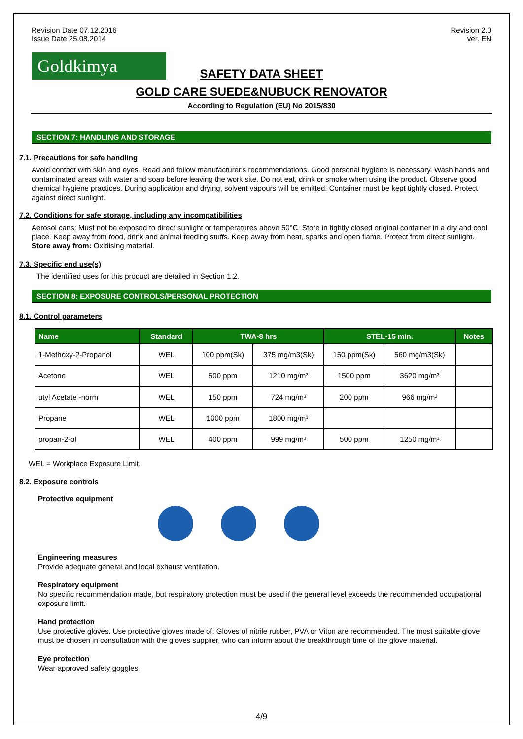Revision Date 07.12.2016
Issue Date 25.08.2014
Revision 2.0
ver. EN
Goldkimya
SAFETY DATA SHEET
GOLD CARE SUEDE&NUBUCK RENOVATOR
According to Regulation (EU) No 2015/830
SECTION 7: HANDLING AND STORAGE
7.1. Precautions for safe handling
Avoid contact with skin and eyes. Read and follow manufacturer's recommendations. Good personal hygiene is necessary. Wash hands and contaminated areas with water and soap before leaving the work site. Do not eat, drink or smoke when using the product. Observe good chemical hygiene practices. During application and drying, solvent vapours will be emitted. Container must be kept tightly closed. Protect against direct sunlight.
7.2. Conditions for safe storage, including any incompatibilities
Aerosol cans: Must not be exposed to direct sunlight or temperatures above 50°C. Store in tightly closed original container in a dry and cool place. Keep away from food, drink and animal feeding stuffs. Keep away from heat, sparks and open flame. Protect from direct sunlight.
Store away from: Oxidising material.
7.3. Specific end use(s)
The identified uses for this product are detailed in Section 1.2.
SECTION 8: EXPOSURE CONTROLS/PERSONAL PROTECTION
8.1. Control parameters
| Name | Standard | TWA-8 hrs | | STEL-15 min. | | Notes |
| --- | --- | --- | --- | --- | --- | --- |
| 1-Methoxy-2-Propanol | WEL | 100 ppm(Sk) | 375 mg/m3(Sk) | 150 ppm(Sk) | 560 mg/m3(Sk) | |
| Acetone | WEL | 500 ppm | 1210 mg/m³ | 1500 ppm | 3620 mg/m³ | |
| utyl Acetate -norm | WEL | 150 ppm | 724 mg/m³ | 200 ppm | 966 mg/m³ | |
| Propane | WEL | 1000 ppm | 1800 mg/m³ | | | |
| propan-2-ol | WEL | 400 ppm | 999 mg/m³ | 500 ppm | 1250 mg/m³ | |
WEL = Workplace Exposure Limit.
8.2. Exposure controls
Protective equipment
Engineering measures
Provide adequate general and local exhaust ventilation.
Respiratory equipment
No specific recommendation made, but respiratory protection must be used if the general level exceeds the recommended occupational exposure limit.
Hand protection
Use protective gloves. Use protective gloves made of: Gloves of nitrile rubber, PVA or Viton are recommended. The most suitable glove must be chosen in consultation with the gloves supplier, who can inform about the breakthrough time of the glove material.
Eye protection
Wear approved safety goggles.
4/9